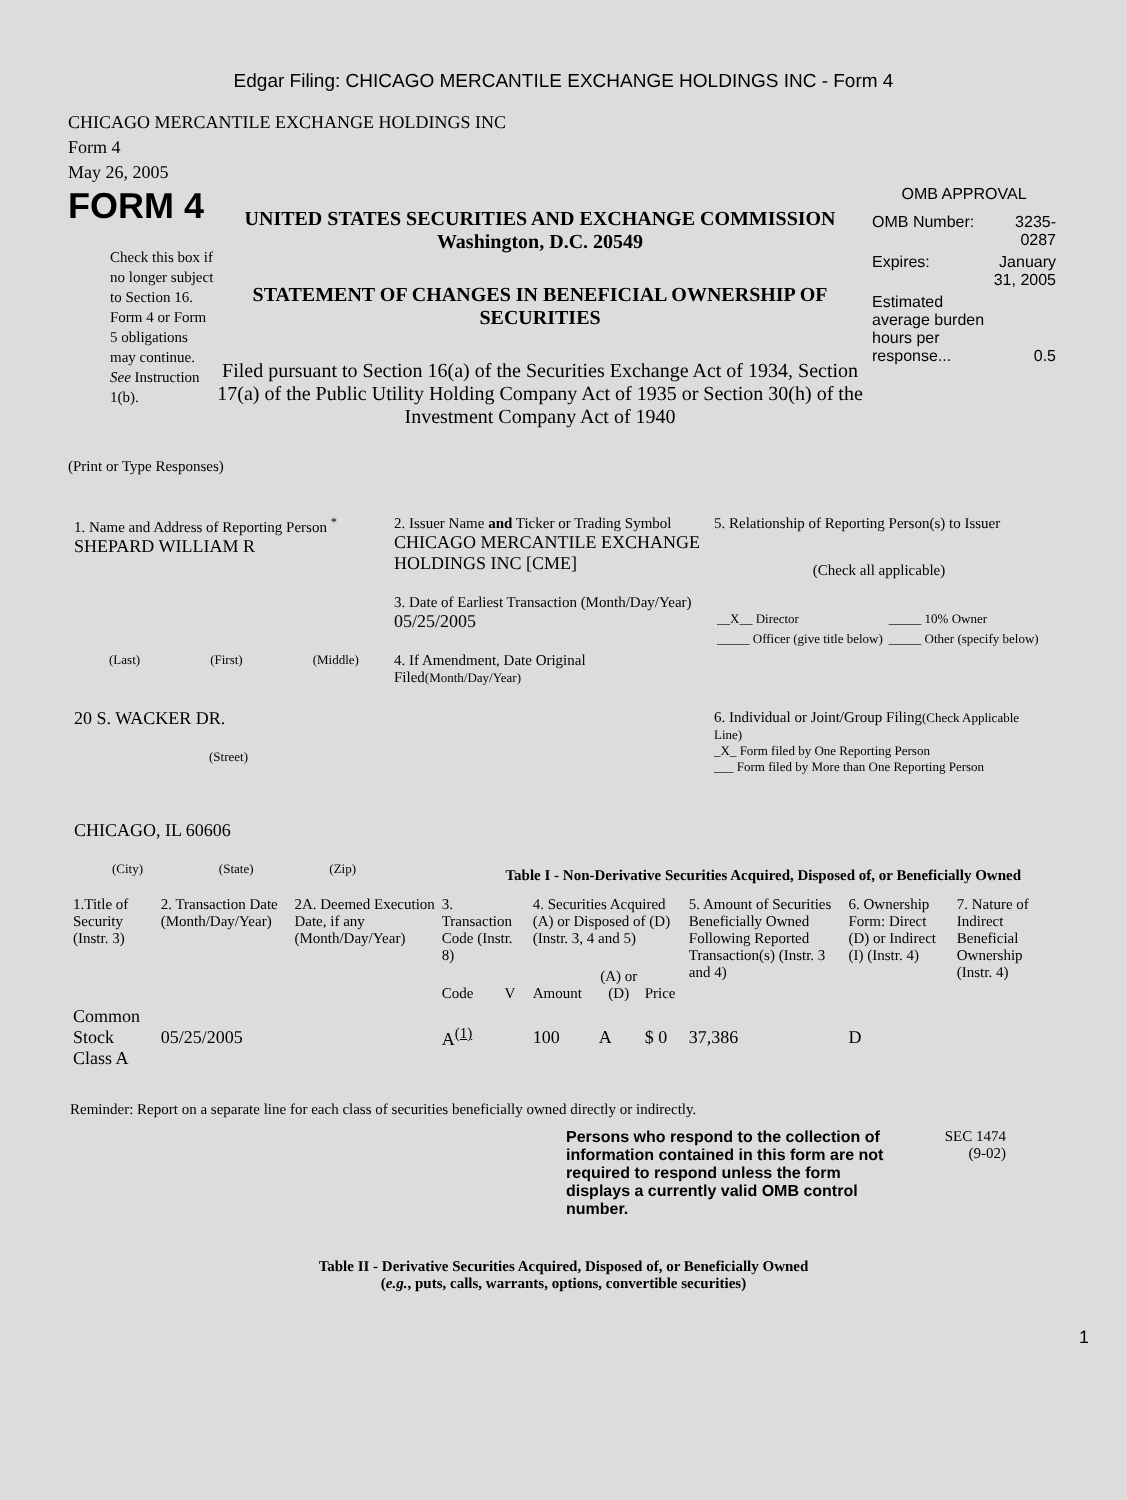Edgar Filing: CHICAGO MERCANTILE EXCHANGE HOLDINGS INC - Form 4
CHICAGO MERCANTILE EXCHANGE HOLDINGS INC
Form 4
May 26, 2005
FORM 4
Check this box if no longer subject to Section 16. Form 4 or Form 5 obligations may continue. See Instruction 1(b).
UNITED STATES SECURITIES AND EXCHANGE COMMISSION
Washington, D.C. 20549
STATEMENT OF CHANGES IN BENEFICIAL OWNERSHIP OF SECURITIES
Filed pursuant to Section 16(a) of the Securities Exchange Act of 1934, Section 17(a) of the Public Utility Holding Company Act of 1935 or Section 30(h) of the Investment Company Act of 1940
OMB APPROVAL
| OMB Number: | 3235-0287 |
| Expires: | January 31, 2005 |
| Estimated average burden hours per response... | 0.5 |
(Print or Type Responses)
1. Name and Address of Reporting Person <sup>*</sup>
SHEPARD WILLIAM R
(Last) (First) (Middle)
20 S. WACKER DR.
(Street)
CHICAGO, IL 60606
(City) (State) (Zip)
2. Issuer Name and Ticker or Trading Symbol
CHICAGO MERCANTILE EXCHANGE HOLDINGS INC [CME]
3. Date of Earliest Transaction (Month/Day/Year)
05/25/2005
4. If Amendment, Date Original Filed(Month/Day/Year)
5. Relationship of Reporting Person(s) to Issuer
(Check all applicable)
| __X__ Director | _____ 10% Owner |
| _____ Officer (give title below) | _____ Other (specify below) |
6. Individual or Joint/Group Filing(Check Applicable Line)
_X_ Form filed by One Reporting Person
___ Form filed by More than One Reporting Person
Table I - Non-Derivative Securities Acquired, Disposed of, or Beneficially Owned
| 1.Title of Security (Instr. 3) | 2. Transaction Date (Month/Day/Year) | 2A. Deemed Execution Date, if any (Month/Day/Year) | 3. Transaction Code (Instr. 8) | | 4. Securities Acquired (A) or Disposed of (D) (Instr. 3, 4 and 5) | | | 5. Amount of Securities Beneficially Owned Following Reported Transaction(s) (Instr. 3 and 4) | 6. Ownership Form: Direct (D) or Indirect (I) (Instr. 4) | 7. Nature of Indirect Beneficial Ownership (Instr. 4) |
| | | | Code | V | Amount | (A) or (D) | Price | | | |
| Common Stock Class A | 05/25/2005 | | A<sup>(1)</sup> | | 100 | A | $ 0 | 37,386 | D | |
Reminder: Report on a separate line for each class of securities beneficially owned directly or indirectly.
Persons who respond to the collection of information contained in this form are not required to respond unless the form displays a currently valid OMB control number.
SEC 1474
(9-02)
Table II - Derivative Securities Acquired, Disposed of, or Beneficially Owned
(e.g., puts, calls, warrants, options, convertible securities)
1